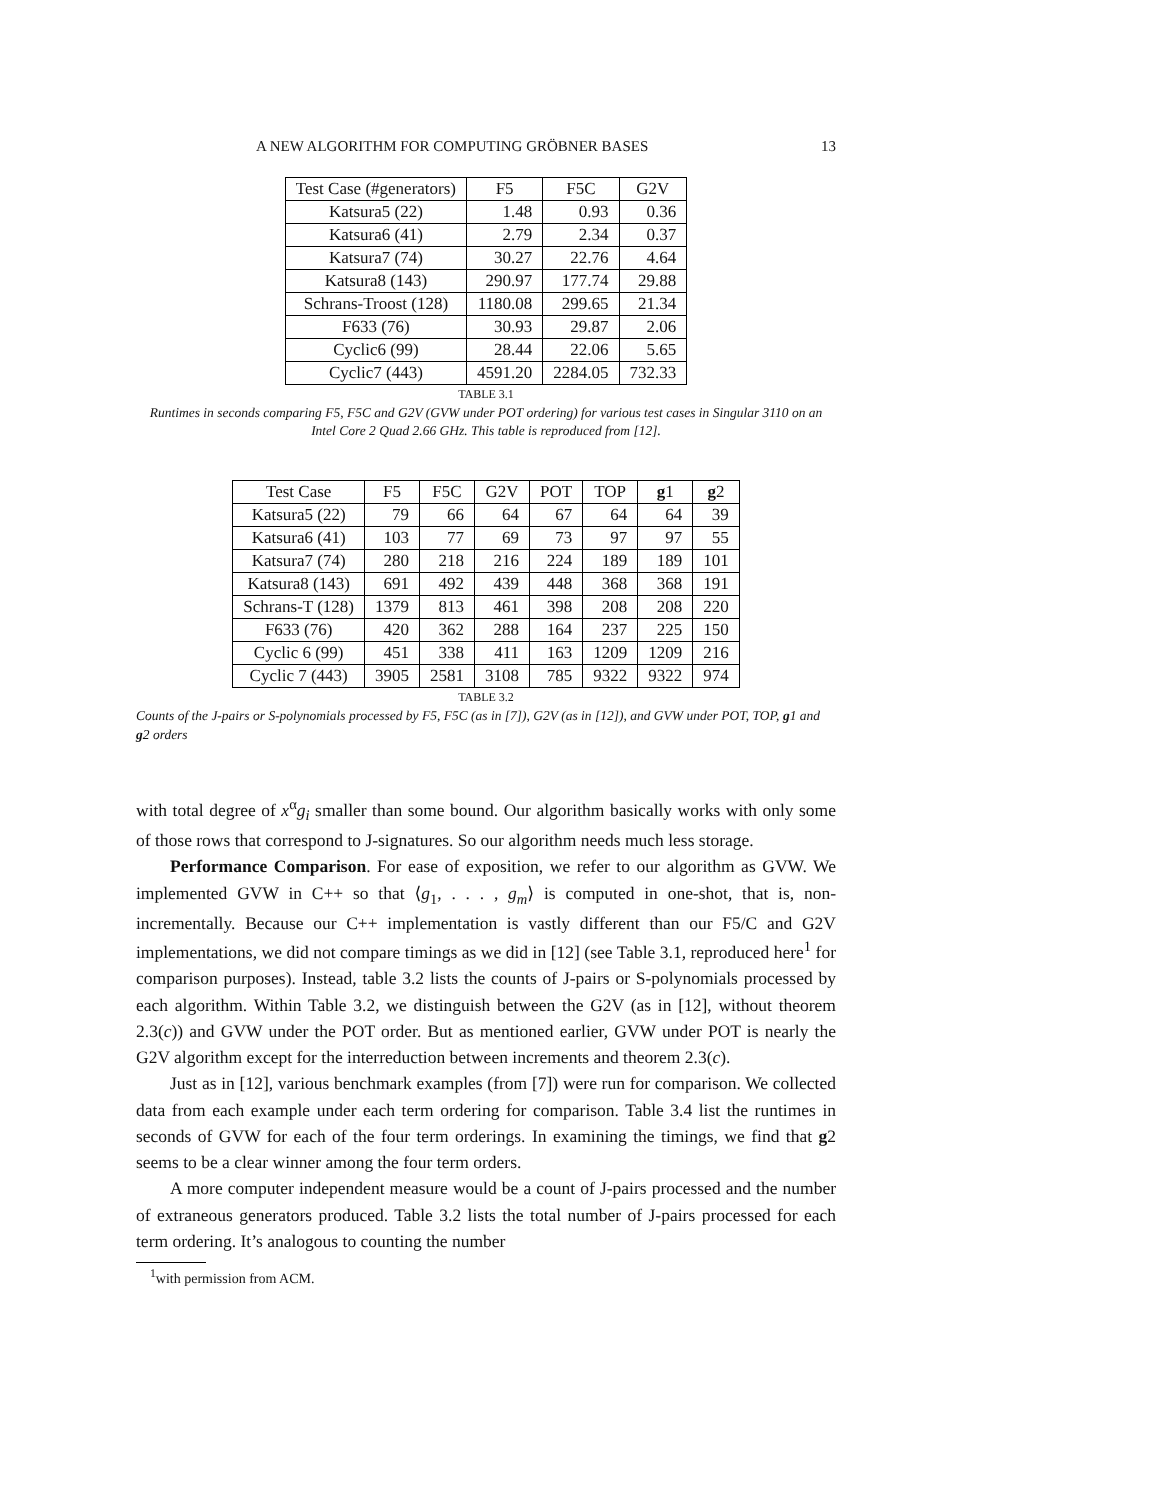A NEW ALGORITHM FOR COMPUTING GRÖBNER BASES 13
| Test Case (#generators) | F5 | F5C | G2V |
| --- | --- | --- | --- |
| Katsura5 (22) | 1.48 | 0.93 | 0.36 |
| Katsura6 (41) | 2.79 | 2.34 | 0.37 |
| Katsura7 (74) | 30.27 | 22.76 | 4.64 |
| Katsura8 (143) | 290.97 | 177.74 | 29.88 |
| Schrans-Troost (128) | 1180.08 | 299.65 | 21.34 |
| F633 (76) | 30.93 | 29.87 | 2.06 |
| Cyclic6 (99) | 28.44 | 22.06 | 5.65 |
| Cyclic7 (443) | 4591.20 | 2284.05 | 732.33 |
TABLE 3.1
Runtimes in seconds comparing F5, F5C and G2V (GVW under POT ordering) for various test cases in Singular 3110 on an Intel Core 2 Quad 2.66 GHz. This table is reproduced from [12].
| Test Case | F5 | F5C | G2V | POT | TOP | g 1 | g 2 |
| --- | --- | --- | --- | --- | --- | --- | --- |
| Katsura5 (22) | 79 | 66 | 64 | 67 | 64 | 64 | 39 |
| Katsura6 (41) | 103 | 77 | 69 | 73 | 97 | 97 | 55 |
| Katsura7 (74) | 280 | 218 | 216 | 224 | 189 | 189 | 101 |
| Katsura8 (143) | 691 | 492 | 439 | 448 | 368 | 368 | 191 |
| Schrans-T (128) | 1379 | 813 | 461 | 398 | 208 | 208 | 220 |
| F633 (76) | 420 | 362 | 288 | 164 | 237 | 225 | 150 |
| Cyclic 6 (99) | 451 | 338 | 411 | 163 | 1209 | 1209 | 216 |
| Cyclic 7 (443) | 3905 | 2581 | 3108 | 785 | 9322 | 9322 | 974 |
TABLE 3.2
Counts of the J-pairs or S-polynomials processed by F5, F5C (as in [7]), G2V (as in [12]), and GVW under POT, TOP, g1 and g2 orders
with total degree of x<sup>α</sup>g<sub>i</sub> smaller than some bound. Our algorithm basically works with only some of those rows that correspond to J-signatures. So our algorithm needs much less storage.
Performance Comparison. For ease of exposition, we refer to our algorithm as GVW. We implemented GVW in C++ so that ⟨g<sub>1</sub>, . . . , g<sub>m</sub>⟩ is computed in one-shot, that is, non-incrementally. Because our C++ implementation is vastly different than our F5/C and G2V implementations, we did not compare timings as we did in [12] (see Table 3.1, reproduced here<sup>1</sup> for comparison purposes). Instead, table 3.2 lists the counts of J-pairs or S-polynomials processed by each algorithm. Within Table 3.2, we distinguish between the G2V (as in [12], without theorem 2.3(c)) and GVW under the POT order. But as mentioned earlier, GVW under POT is nearly the G2V algorithm except for the interreduction between increments and theorem 2.3(c).
Just as in [12], various benchmark examples (from [7]) were run for comparison. We collected data from each example under each term ordering for comparison. Table 3.4 list the runtimes in seconds of GVW for each of the four term orderings. In examining the timings, we find that g2 seems to be a clear winner among the four term orders.
A more computer independent measure would be a count of J-pairs processed and the number of extraneous generators produced. Table 3.2 lists the total number of J-pairs processed for each term ordering. It’s analogous to counting the number
<sup>1</sup> with permission from ACM.